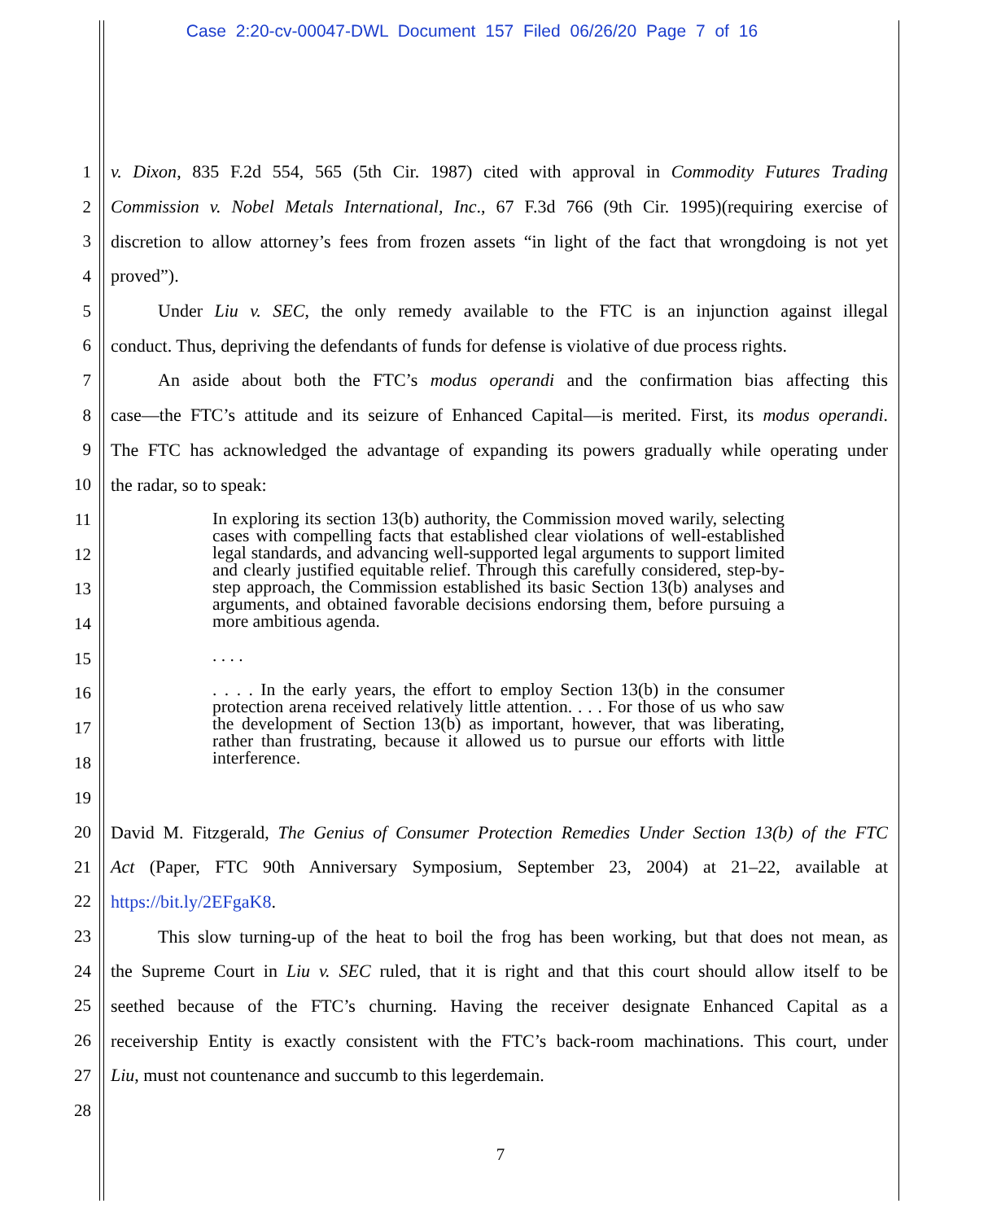Case 2:20-cv-00047-DWL Document 157 Filed 06/26/20 Page 7 of 16
1 v. Dixon, 835 F.2d 554, 565 (5th Cir. 1987) cited with approval in Commodity Futures Trading
2 Commission v. Nobel Metals International, Inc., 67 F.3d 766 (9th Cir. 1995)(requiring exercise of
3 discretion to allow attorney’s fees from frozen assets “in light of the fact that wrongdoing is not yet
4 proved”).
5 Under Liu v. SEC, the only remedy available to the FTC is an injunction against illegal
6 conduct. Thus, depriving the defendants of funds for defense is violative of due process rights.
7 An aside about both the FTC’s modus operandi and the confirmation bias affecting this
8 case—the FTC’s attitude and its seizure of Enhanced Capital—is merited. First, its modus operandi.
9 The FTC has acknowledged the advantage of expanding its powers gradually while operating under
10 the radar, so to speak:
11
12
13
14
15
16
17
18
19
In exploring its section 13(b) authority, the Commission moved warily, selecting cases with compelling facts that established clear violations of well-established legal standards, and advancing well-supported legal arguments to support limited and clearly justified equitable relief. Through this carefully considered, step-by-step approach, the Commission established its basic Section 13(b) analyses and arguments, and obtained favorable decisions endorsing them, before pursuing a more ambitious agenda.
. . . .
. . . . In the early years, the effort to employ Section 13(b) in the consumer protection arena received relatively little attention. . . . For those of us who saw the development of Section 13(b) as important, however, that was liberating, rather than frustrating, because it allowed us to pursue our efforts with little interference.
20 David M. Fitzgerald, The Genius of Consumer Protection Remedies Under Section 13(b) of the FTC
21 Act (Paper, FTC 90th Anniversary Symposium, September 23, 2004) at 21–22, available at
22 https://bit.ly/2EFgaK8.
23 This slow turning-up of the heat to boil the frog has been working, but that does not mean, as
24 the Supreme Court in Liu v. SEC ruled, that it is right and that this court should allow itself to be
25 seethed because of the FTC’s churning. Having the receiver designate Enhanced Capital as a
26 receivership Entity is exactly consistent with the FTC’s back-room machinations. This court, under
27 Liu, must not countenance and succumb to this legerdemain.
28
7